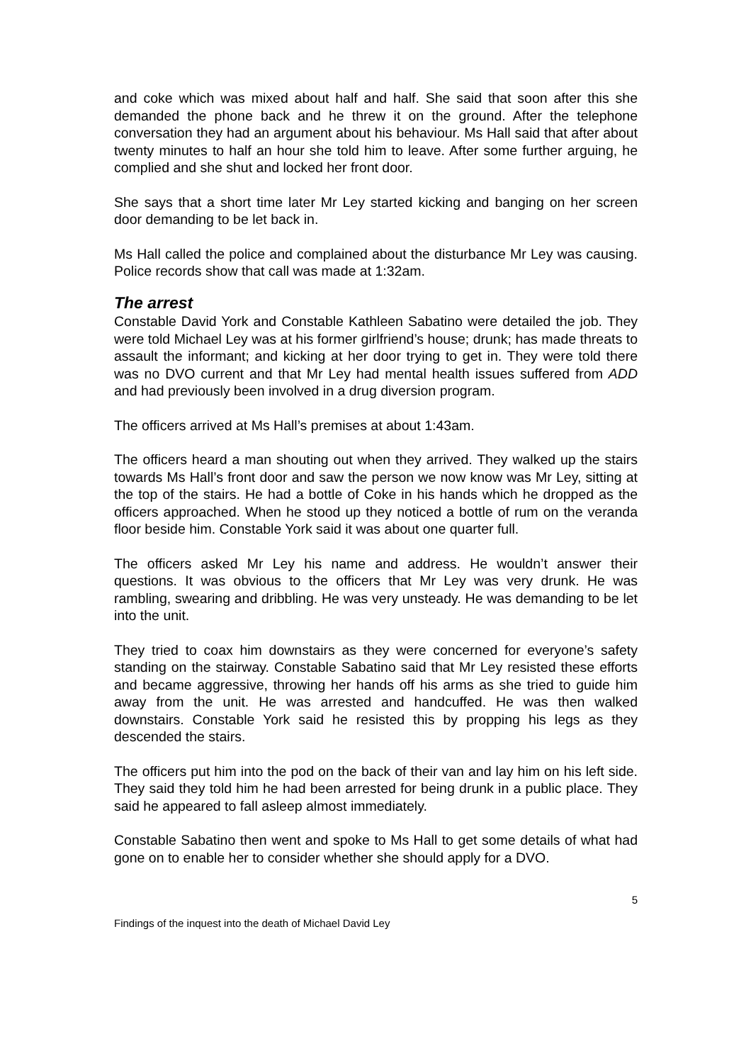and coke which was mixed about half and half. She said that soon after this she demanded the phone back and he threw it on the ground. After the telephone conversation they had an argument about his behaviour. Ms Hall said that after about twenty minutes to half an hour she told him to leave. After some further arguing, he complied and she shut and locked her front door.
She says that a short time later Mr Ley started kicking and banging on her screen door demanding to be let back in.
Ms Hall called the police and complained about the disturbance Mr Ley was causing. Police records show that call was made at 1:32am.
The arrest
Constable David York and Constable Kathleen Sabatino were detailed the job. They were told Michael Ley was at his former girlfriend’s house; drunk; has made threats to assault the informant; and kicking at her door trying to get in. They were told there was no DVO current and that Mr Ley had mental health issues suffered from ADD and had previously been involved in a drug diversion program.
The officers arrived at Ms Hall’s premises at about 1:43am.
The officers heard a man shouting out when they arrived. They walked up the stairs towards Ms Hall’s front door and saw the person we now know was Mr Ley, sitting at the top of the stairs. He had a bottle of Coke in his hands which he dropped as the officers approached. When he stood up they noticed a bottle of rum on the veranda floor beside him. Constable York said it was about one quarter full.
The officers asked Mr Ley his name and address. He wouldn’t answer their questions. It was obvious to the officers that Mr Ley was very drunk. He was rambling, swearing and dribbling. He was very unsteady. He was demanding to be let into the unit.
They tried to coax him downstairs as they were concerned for everyone’s safety standing on the stairway. Constable Sabatino said that Mr Ley resisted these efforts and became aggressive, throwing her hands off his arms as she tried to guide him away from the unit. He was arrested and handcuffed. He was then walked downstairs. Constable York said he resisted this by propping his legs as they descended the stairs.
The officers put him into the pod on the back of their van and lay him on his left side. They said they told him he had been arrested for being drunk in a public place. They said he appeared to fall asleep almost immediately.
Constable Sabatino then went and spoke to Ms Hall to get some details of what had gone on to enable her to consider whether she should apply for a DVO.
5
Findings of the inquest into the death of Michael David Ley